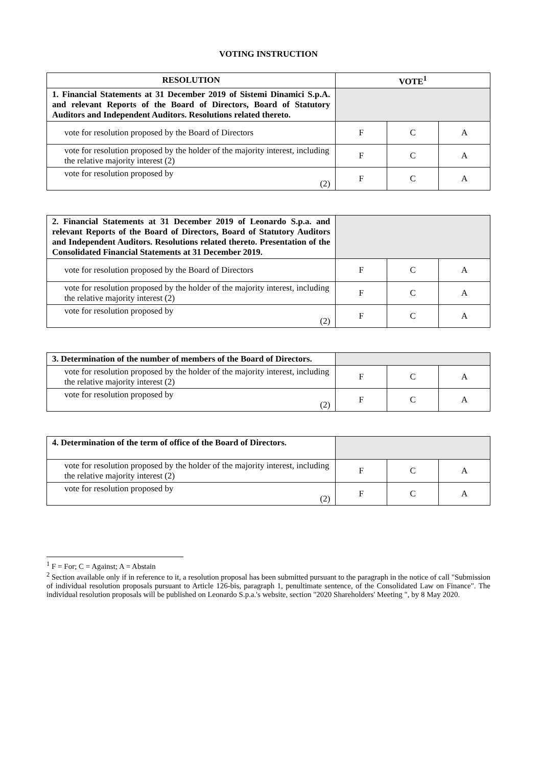VOTING INSTRUCTION
| RESOLUTION | VOTE<sup>1</sup> | | |
| --- | --- | --- | --- |
| 1. Financial Statements at 31 December 2019 of Sistemi Dinamici S.p.A. and relevant Reports of the Board of Directors, Board of Statutory Auditors and Independent Auditors. Resolutions related thereto. | | | |
| vote for resolution proposed by the Board of Directors | F | C | A |
| vote for resolution proposed by the holder of the majority interest, including the relative majority interest (2) | F | C | A |
| vote for resolution proposed by (2) | F | C | A |
| 2. Financial Statements at 31 December 2019 of Leonardo S.p.a. and relevant Reports of the Board of Directors, Board of Statutory Auditors and Independent Auditors. Resolutions related thereto. Presentation of the Consolidated Financial Statements at 31 December 2019. | | | |
| vote for resolution proposed by the Board of Directors | F | C | A |
| vote for resolution proposed by the holder of the majority interest, including the relative majority interest (2) | F | C | A |
| vote for resolution proposed by (2) | F | C | A |
| 3. Determination of the number of members of the Board of Directors. | | | |
| vote for resolution proposed by the holder of the majority interest, including the relative majority interest (2) | F | C | A |
| vote for resolution proposed by (2) | F | C | A |
| 4. Determination of the term of office of the Board of Directors. | | | |
| vote for resolution proposed by the holder of the majority interest, including the relative majority interest (2) | F | C | A |
| vote for resolution proposed by (2) | F | C | A |
<sup>1</sup> F = For; C = Against; A = Abstain
<sup>2</sup> Section available only if in reference to it, a resolution proposal has been submitted pursuant to the paragraph in the notice of call "Submission of individual resolution proposals pursuant to Article 126-bis, paragraph 1, penultimate sentence, of the Consolidated Law on Finance". The individual resolution proposals will be published on Leonardo S.p.a.'s website, section "2020 Shareholders' Meeting ", by 8 May 2020.